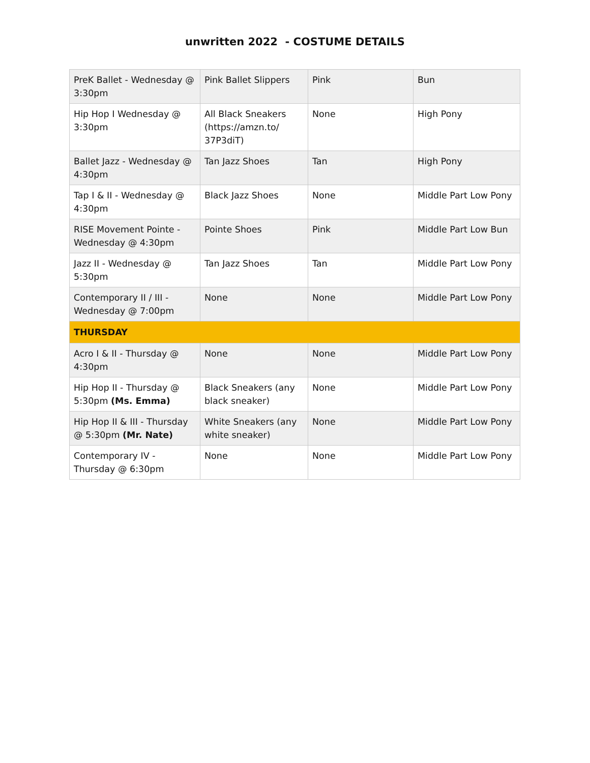unwritten 2022 - COSTUME DETAILS
| PreK Ballet - Wednesday @ 3:30pm | Pink Ballet Slippers | Pink | Bun |
| Hip Hop I Wednesday @ 3:30pm | All Black Sneakers ( https://amzn.to/ 37P3diT ) | None | High Pony |
| Ballet Jazz - Wednesday @ 4:30pm | Tan Jazz Shoes | Tan | High Pony |
| Tap I & II - Wednesday @ 4:30pm | Black Jazz Shoes | None | Middle Part Low Pony |
| RISE Movement Pointe - Wednesday @ 4:30pm | Pointe Shoes | Pink | Middle Part Low Bun |
| Jazz II - Wednesday @ 5:30pm | Tan Jazz Shoes | Tan | Middle Part Low Pony |
| Contemporary II / III - Wednesday @ 7:00pm | None | None | Middle Part Low Pony |
| THURSDAY | | | |
| Acro I & II - Thursday @ 4:30pm | None | None | Middle Part Low Pony |
| Hip Hop II - Thursday @ 5:30pm (Ms. Emma) | Black Sneakers (any black sneaker) | None | Middle Part Low Pony |
| Hip Hop II & III - Thursday @ 5:30pm (Mr. Nate) | White Sneakers (any white sneaker) | None | Middle Part Low Pony |
| Contemporary IV - Thursday @ 6:30pm | None | None | Middle Part Low Pony |